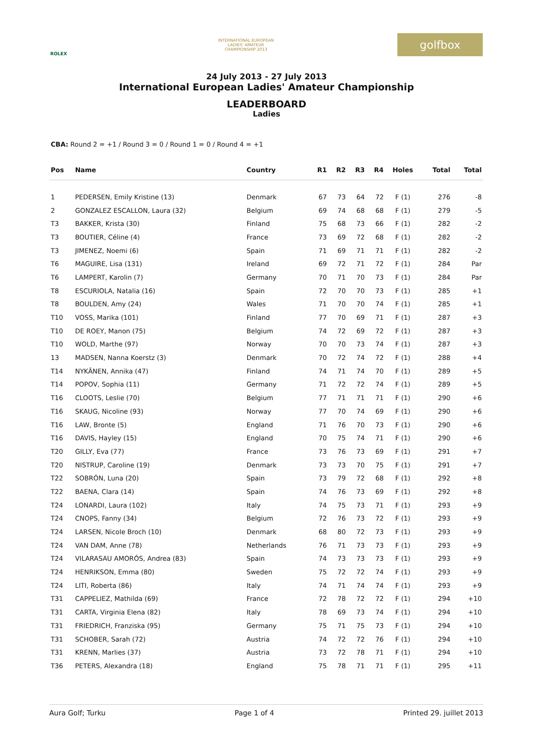ROLEX
INTERNATIONAL EUROPEAN
LADIES' AMATEUR
CHAMPIONSHIP 2013
golfbox
24 July 2013 - 27 July 2013
International European Ladies' Amateur Championship
LEADERBOARD
Ladies
CBA: Round 2 = +1 / Round 3 = 0 / Round 1 = 0 / Round 4 = +1
| Pos | Name | Country | R1 | R2 | R3 | R4 | Holes | Total | Total |
| --- | --- | --- | --- | --- | --- | --- | --- | --- | --- |
| 1 | PEDERSEN, Emily Kristine (13) | Denmark | 67 | 73 | 64 | 72 | F (1) | 276 | -8 |
| 2 | GONZALEZ ESCALLON, Laura (32) | Belgium | 69 | 74 | 68 | 68 | F (1) | 279 | -5 |
| T3 | BAKKER, Krista (30) | Finland | 75 | 68 | 73 | 66 | F (1) | 282 | -2 |
| T3 | BOUTIER, Céline (4) | France | 73 | 69 | 72 | 68 | F (1) | 282 | -2 |
| T3 | JIMENEZ, Noemi (6) | Spain | 71 | 69 | 71 | 71 | F (1) | 282 | -2 |
| T6 | MAGUIRE, Lisa (131) | Ireland | 69 | 72 | 71 | 72 | F (1) | 284 | Par |
| T6 | LAMPERT, Karolin (7) | Germany | 70 | 71 | 70 | 73 | F (1) | 284 | Par |
| T8 | ESCURIOLA, Natalia (16) | Spain | 72 | 70 | 70 | 73 | F (1) | 285 | +1 |
| T8 | BOULDEN, Amy (24) | Wales | 71 | 70 | 70 | 74 | F (1) | 285 | +1 |
| T10 | VOSS, Marika (101) | Finland | 77 | 70 | 69 | 71 | F (1) | 287 | +3 |
| T10 | DE ROEY, Manon (75) | Belgium | 74 | 72 | 69 | 72 | F (1) | 287 | +3 |
| T10 | WOLD, Marthe (97) | Norway | 70 | 70 | 73 | 74 | F (1) | 287 | +3 |
| 13 | MADSEN, Nanna Koerstz (3) | Denmark | 70 | 72 | 74 | 72 | F (1) | 288 | +4 |
| T14 | NYKÄNEN, Annika (47) | Finland | 74 | 71 | 74 | 70 | F (1) | 289 | +5 |
| T14 | POPOV, Sophia (11) | Germany | 71 | 72 | 72 | 74 | F (1) | 289 | +5 |
| T16 | CLOOTS, Leslie (70) | Belgium | 77 | 71 | 71 | 71 | F (1) | 290 | +6 |
| T16 | SKAUG, Nicoline (93) | Norway | 77 | 70 | 74 | 69 | F (1) | 290 | +6 |
| T16 | LAW, Bronte (5) | England | 71 | 76 | 70 | 73 | F (1) | 290 | +6 |
| T16 | DAVIS, Hayley (15) | England | 70 | 75 | 74 | 71 | F (1) | 290 | +6 |
| T20 | GILLY, Eva (77) | France | 73 | 76 | 73 | 69 | F (1) | 291 | +7 |
| T20 | NISTRUP, Caroline (19) | Denmark | 73 | 73 | 70 | 75 | F (1) | 291 | +7 |
| T22 | SOBRÓN, Luna (20) | Spain | 73 | 79 | 72 | 68 | F (1) | 292 | +8 |
| T22 | BAENA, Clara (14) | Spain | 74 | 76 | 73 | 69 | F (1) | 292 | +8 |
| T24 | LONARDI, Laura (102) | Italy | 74 | 75 | 73 | 71 | F (1) | 293 | +9 |
| T24 | CNOPS, Fanny (34) | Belgium | 72 | 76 | 73 | 72 | F (1) | 293 | +9 |
| T24 | LARSEN, Nicole Broch (10) | Denmark | 68 | 80 | 72 | 73 | F (1) | 293 | +9 |
| T24 | VAN DAM, Anne (78) | Netherlands | 76 | 71 | 73 | 73 | F (1) | 293 | +9 |
| T24 | VILARASAU AMORÓS, Andrea (83) | Spain | 74 | 73 | 73 | 73 | F (1) | 293 | +9 |
| T24 | HENRIKSON, Emma (80) | Sweden | 75 | 72 | 72 | 74 | F (1) | 293 | +9 |
| T24 | LITI, Roberta (86) | Italy | 74 | 71 | 74 | 74 | F (1) | 293 | +9 |
| T31 | CAPPELIEZ, Mathilda (69) | France | 72 | 78 | 72 | 72 | F (1) | 294 | +10 |
| T31 | CARTA, Virginia Elena (82) | Italy | 78 | 69 | 73 | 74 | F (1) | 294 | +10 |
| T31 | FRIEDRICH, Franziska (95) | Germany | 75 | 71 | 75 | 73 | F (1) | 294 | +10 |
| T31 | SCHOBER, Sarah (72) | Austria | 74 | 72 | 72 | 76 | F (1) | 294 | +10 |
| T31 | KRENN, Marlies (37) | Austria | 73 | 72 | 78 | 71 | F (1) | 294 | +10 |
| T36 | PETERS, Alexandra (18) | England | 75 | 78 | 71 | 71 | F (1) | 295 | +11 |
Aura Golf; Turku Page 1 of 4 Printed 29. juillet 2013